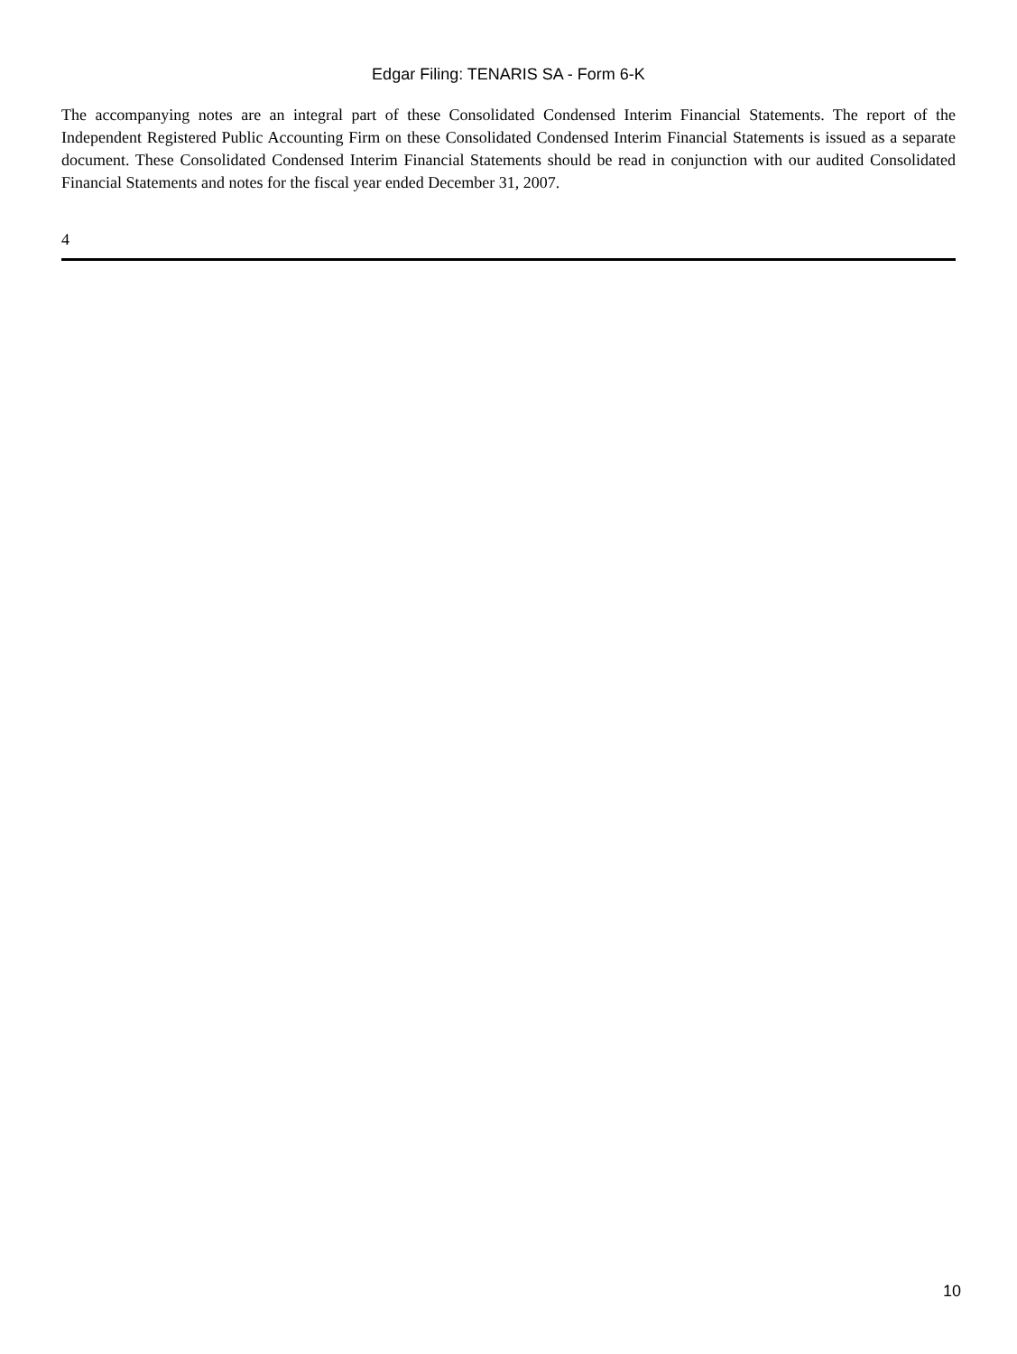Edgar Filing: TENARIS SA - Form 6-K
The accompanying notes are an integral part of these Consolidated Condensed Interim Financial Statements. The report of the Independent Registered Public Accounting Firm on these Consolidated Condensed Interim Financial Statements is issued as a separate document. These Consolidated Condensed Interim Financial Statements should be read in conjunction with our audited Consolidated Financial Statements and notes for the fiscal year ended December 31, 2007.
4
10